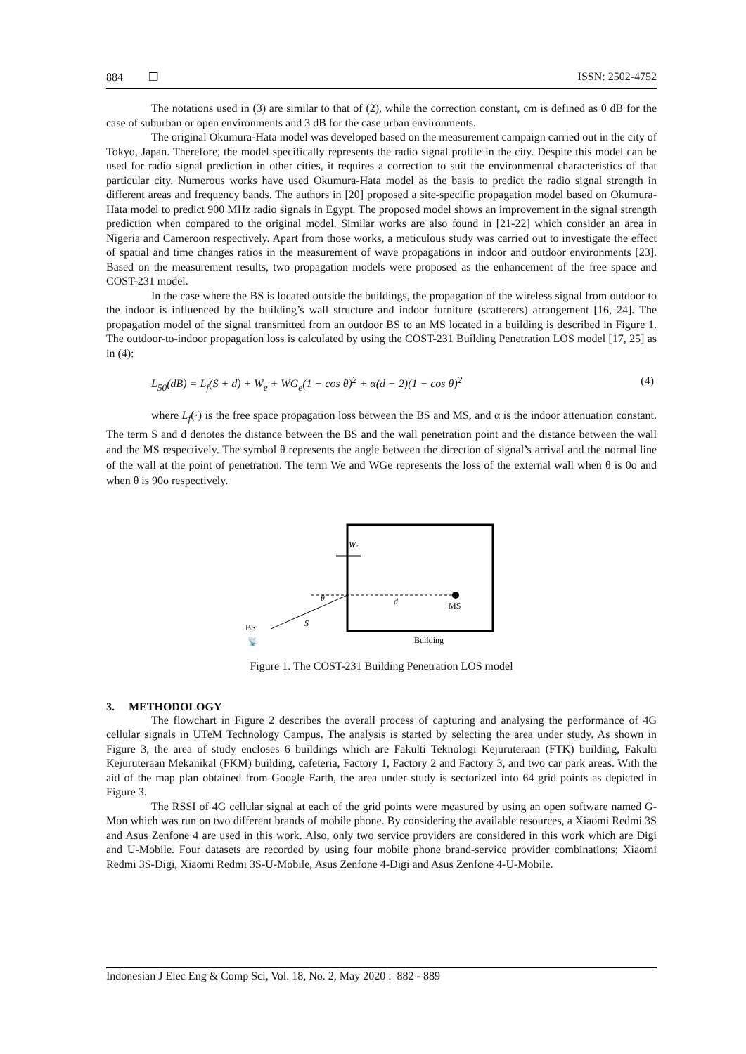884 ❒ ISSN: 2502-4752
The notations used in (3) are similar to that of (2), while the correction constant, cm is defined as 0 dB for the case of suburban or open environments and 3 dB for the case urban environments.
The original Okumura-Hata model was developed based on the measurement campaign carried out in the city of Tokyo, Japan. Therefore, the model specifically represents the radio signal profile in the city. Despite this model can be used for radio signal prediction in other cities, it requires a correction to suit the environmental characteristics of that particular city. Numerous works have used Okumura-Hata model as the basis to predict the radio signal strength in different areas and frequency bands. The authors in [20] proposed a site-specific propagation model based on Okumura-Hata model to predict 900 MHz radio signals in Egypt. The proposed model shows an improvement in the signal strength prediction when compared to the original model. Similar works are also found in [21-22] which consider an area in Nigeria and Cameroon respectively. Apart from those works, a meticulous study was carried out to investigate the effect of spatial and time changes ratios in the measurement of wave propagations in indoor and outdoor environments [23]. Based on the measurement results, two propagation models were proposed as the enhancement of the free space and COST-231 model.
In the case where the BS is located outside the buildings, the propagation of the wireless signal from outdoor to the indoor is influenced by the building’s wall structure and indoor furniture (scatterers) arrangement [16, 24]. The propagation model of the signal transmitted from an outdoor BS to an MS located in a building is described in Figure 1. The outdoor-to-indoor propagation loss is calculated by using the COST-231 Building Penetration LOS model [17, 25] as in (4):
L<sub>50</sub>(dB) = L<sub>f</sub>(S + d) + W<sub>e</sub> + WG<sub>e</sub>(1 − cos θ)<sup>2</sup> + α(d − 2)(1 − cos θ)<sup>2</sup> (4)
where L<sub>f</sub>(·) is the free space propagation loss between the BS and MS, and α is the indoor attenuation constant. The term S and d denotes the distance between the BS and the wall penetration point and the distance between the wall and the MS respectively. The symbol θ represents the angle between the direction of signal’s arrival and the normal line of the wall at the point of penetration. The term We and WGe represents the loss of the external wall when θ is 0o and when θ is 90o respectively.
We
MS
d
θ
S
BS
📡
Building
Figure 1. The COST-231 Building Penetration LOS model
3. METHODOLOGY
The flowchart in Figure 2 describes the overall process of capturing and analysing the performance of 4G cellular signals in UTeM Technology Campus. The analysis is started by selecting the area under study. As shown in Figure 3, the area of study encloses 6 buildings which are Fakulti Teknologi Kejuruteraan (FTK) building, Fakulti Kejuruteraan Mekanikal (FKM) building, cafeteria, Factory 1, Factory 2 and Factory 3, and two car park areas. With the aid of the map plan obtained from Google Earth, the area under study is sectorized into 64 grid points as depicted in Figure 3.
The RSSI of 4G cellular signal at each of the grid points were measured by using an open software named G-Mon which was run on two different brands of mobile phone. By considering the available resources, a Xiaomi Redmi 3S and Asus Zenfone 4 are used in this work. Also, only two service providers are considered in this work which are Digi and U-Mobile. Four datasets are recorded by using four mobile phone brand-service provider combinations; Xiaomi Redmi 3S-Digi, Xiaomi Redmi 3S-U-Mobile, Asus Zenfone 4-Digi and Asus Zenfone 4-U-Mobile.
Indonesian J Elec Eng & Comp Sci, Vol. 18, No. 2, May 2020 : 882 - 889